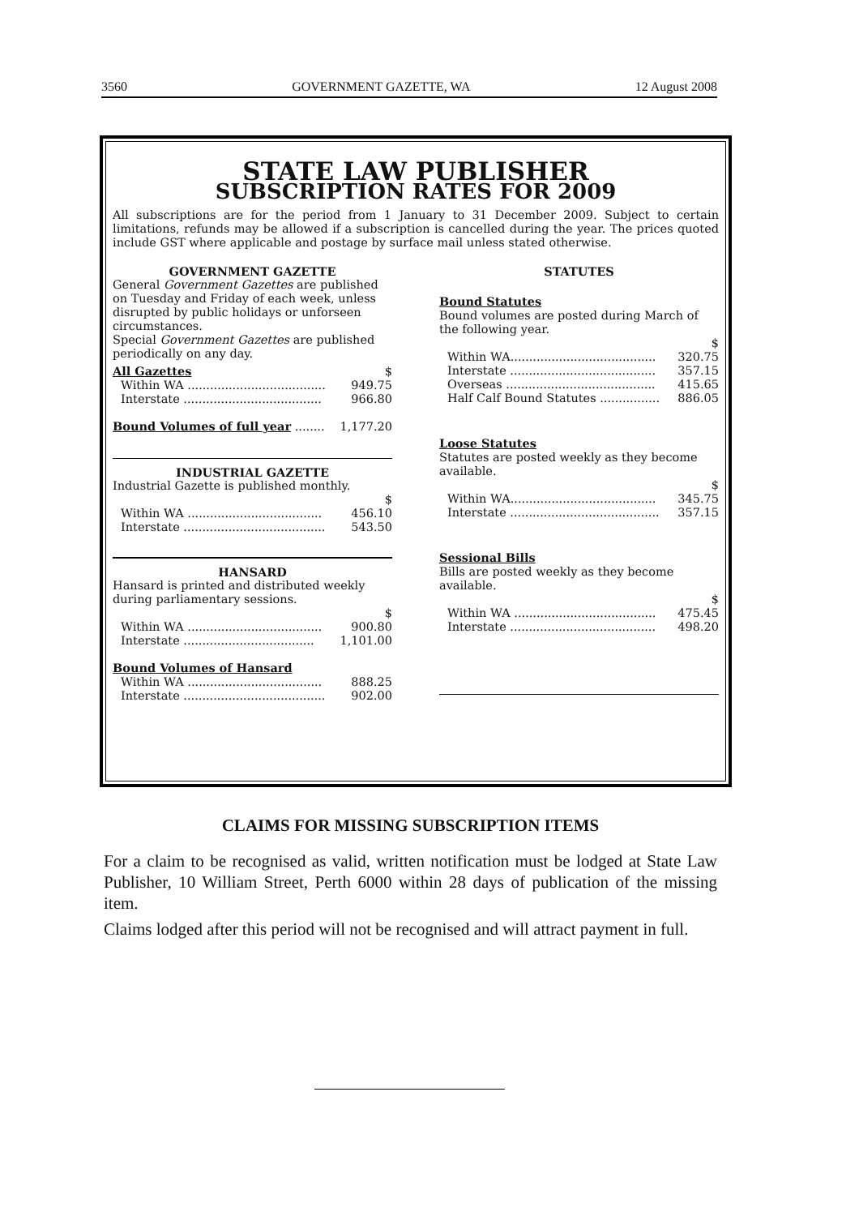3560 GOVERNMENT GAZETTE, WA 12 August 2008
STATE LAW PUBLISHER
SUBSCRIPTION RATES FOR 2009
All subscriptions are for the period from 1 January to 31 December 2009. Subject to certain limitations, refunds may be allowed if a subscription is cancelled during the year. The prices quoted include GST where applicable and postage by surface mail unless stated otherwise.
GOVERNMENT GAZETTE
General Government Gazettes are published on Tuesday and Friday of each week, unless disrupted by public holidays or unforseen circumstances.
Special Government Gazettes are published periodically on any day.
| All Gazettes | $ |
| Within WA ..................................... | 949.75 |
| Interstate ..................................... | 966.80 |
| Bound Volumes of full year ........ | 1,177.20 |
INDUSTRIAL GAZETTE
Industrial Gazette is published monthly.
| | $ |
| Within WA .................................... | 456.10 |
| Interstate ...................................... | 543.50 |
HANSARD
Hansard is printed and distributed weekly during parliamentary sessions.
| | $ |
| Within WA .................................... | 900.80 |
| Interstate ................................... | 1,101.00 |
Bound Volumes of Hansard
| Within WA .................................... | 888.25 |
| Interstate ...................................... | 902.00 |
STATUTES
Bound Statutes
Bound volumes are posted during March of the following year.
| | $ |
| Within WA....................................... | 320.75 |
| Interstate ....................................... | 357.15 |
| Overseas ........................................ | 415.65 |
| Half Calf Bound Statutes ................ | 886.05 |
Loose Statutes
Statutes are posted weekly as they become available.
| | $ |
| Within WA....................................... | 345.75 |
| Interstate ........................................ | 357.15 |
Sessional Bills
Bills are posted weekly as they become available.
| | $ |
| Within WA ...................................... | 475.45 |
| Interstate ....................................... | 498.20 |
CLAIMS FOR MISSING SUBSCRIPTION ITEMS
For a claim to be recognised as valid, written notification must be lodged at State Law Publisher, 10 William Street, Perth 6000 within 28 days of publication of the missing item.
Claims lodged after this period will not be recognised and will attract payment in full.